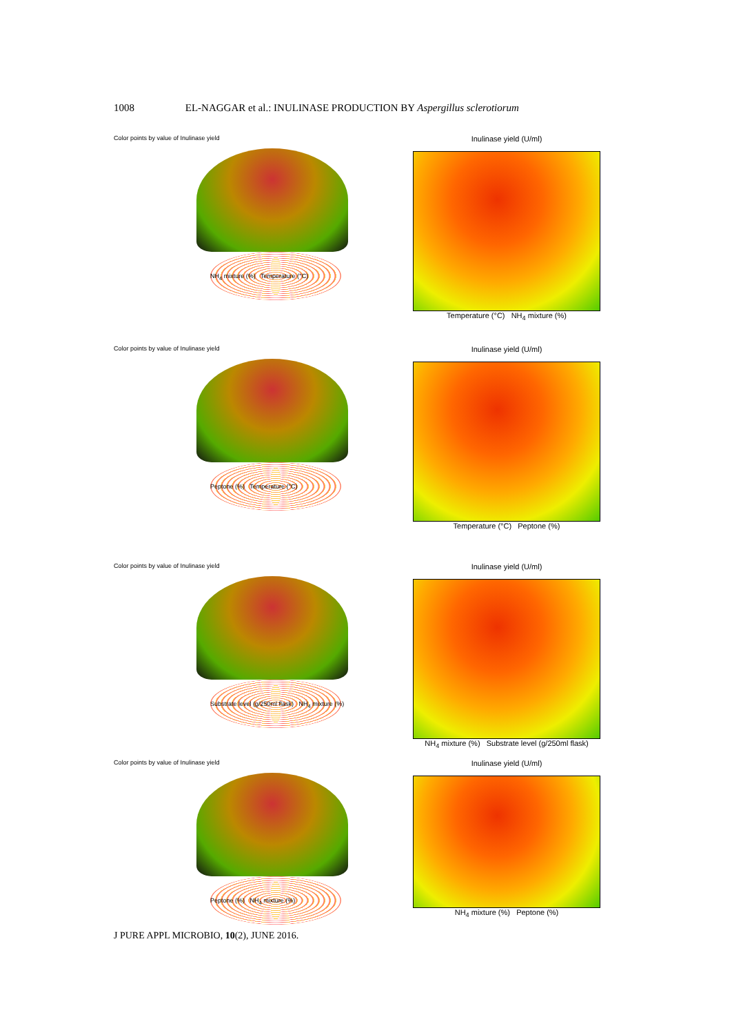1008 EL-NAGGAR et al.: INULINASE PRODUCTION BY Aspergillus sclerotiorum
Color points by value of Inulinase yield
NH<sub>4</sub> mixture (%) Temperature (°C)
Inulinase yield (U/ml)
Temperature (°C) NH<sub>4</sub> mixture (%)
Color points by value of Inulinase yield
Peptone (%) Temperature (°C)
Inulinase yield (U/ml)
Temperature (°C) Peptone (%)
Color points by value of Inulinase yield
Substrate level (g/250ml flask) NH<sub>4</sub> mixture (%)
Inulinase yield (U/ml)
NH<sub>4</sub> mixture (%) Substrate level (g/250ml flask)
Color points by value of Inulinase yield
Peptone (%) NH<sub>4</sub> mixture (%)
Inulinase yield (U/ml)
NH<sub>4</sub> mixture (%) Peptone (%)
J PURE APPL MICROBIO, 10(2), JUNE 2016.